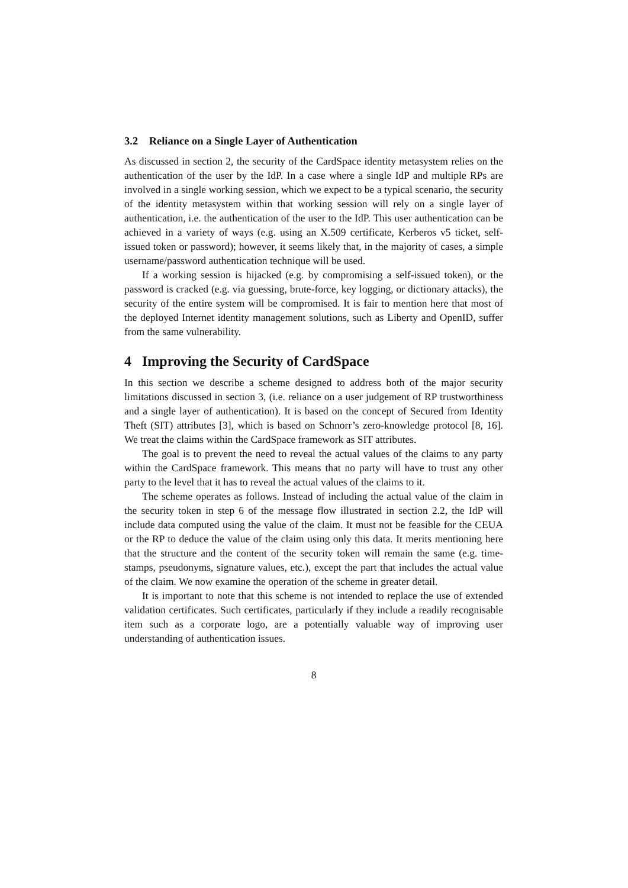3.2 Reliance on a Single Layer of Authentication
As discussed in section 2, the security of the CardSpace identity metasystem relies on the authentication of the user by the IdP. In a case where a single IdP and multiple RPs are involved in a single working session, which we expect to be a typical scenario, the security of the identity metasystem within that working session will rely on a single layer of authentication, i.e. the authentication of the user to the IdP. This user authentication can be achieved in a variety of ways (e.g. using an X.509 certificate, Kerberos v5 ticket, self-issued token or password); however, it seems likely that, in the majority of cases, a simple username/password authentication technique will be used.
If a working session is hijacked (e.g. by compromising a self-issued token), or the password is cracked (e.g. via guessing, brute-force, key logging, or dictionary attacks), the security of the entire system will be compromised. It is fair to mention here that most of the deployed Internet identity management solutions, such as Liberty and OpenID, suffer from the same vulnerability.
4 Improving the Security of CardSpace
In this section we describe a scheme designed to address both of the major security limitations discussed in section 3, (i.e. reliance on a user judgement of RP trustworthiness and a single layer of authentication). It is based on the concept of Secured from Identity Theft (SIT) attributes [3], which is based on Schnorr’s zero-knowledge protocol [8, 16]. We treat the claims within the CardSpace framework as SIT attributes.
The goal is to prevent the need to reveal the actual values of the claims to any party within the CardSpace framework. This means that no party will have to trust any other party to the level that it has to reveal the actual values of the claims to it.
The scheme operates as follows. Instead of including the actual value of the claim in the security token in step 6 of the message flow illustrated in section 2.2, the IdP will include data computed using the value of the claim. It must not be feasible for the CEUA or the RP to deduce the value of the claim using only this data. It merits mentioning here that the structure and the content of the security token will remain the same (e.g. time-stamps, pseudonyms, signature values, etc.), except the part that includes the actual value of the claim. We now examine the operation of the scheme in greater detail.
It is important to note that this scheme is not intended to replace the use of extended validation certificates. Such certificates, particularly if they include a readily recognisable item such as a corporate logo, are a potentially valuable way of improving user understanding of authentication issues.
8